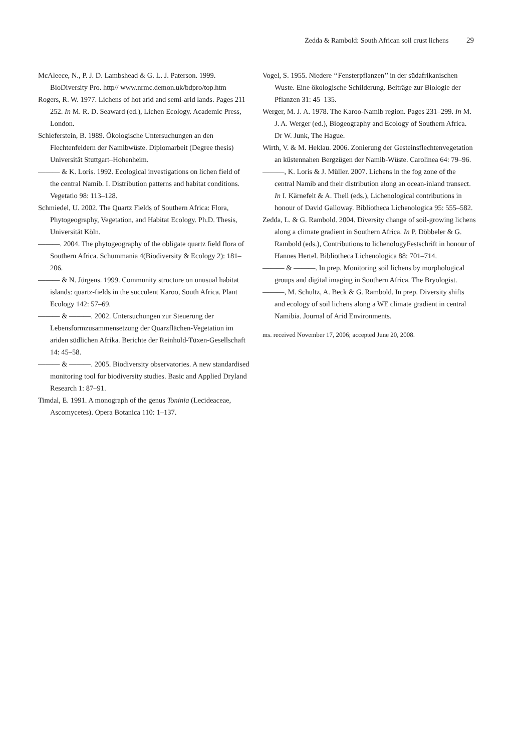Zedda & Rambold: South African soil crust lichens 29
McAleece, N., P. J. D. Lambshead & G. L. J. Paterson. 1999. BioDiversity Pro. http// www.nrmc.demon.uk/bdpro/top.htm
Rogers, R. W. 1977. Lichens of hot arid and semi-arid lands. Pages 211–252. In M. R. D. Seaward (ed.), Lichen Ecology. Academic Press, London.
Schieferstein, B. 1989. Ökologische Untersuchungen an den Flechtenfeldern der Namibwüste. Diplomarbeit (Degree thesis) Universität Stuttgart–Hohenheim.
——— & K. Loris. 1992. Ecological investigations on lichen field of the central Namib. I. Distribution patterns and habitat conditions. Vegetatio 98: 113–128.
Schmiedel, U. 2002. The Quartz Fields of Southern Africa: Flora, Phytogeography, Vegetation, and Habitat Ecology. Ph.D. Thesis, Universität Köln.
———. 2004. The phytogeography of the obligate quartz field flora of Southern Africa. Schummania 4(Biodiversity & Ecology 2): 181–206.
——— & N. Jürgens. 1999. Community structure on unusual habitat islands: quartz-fields in the succulent Karoo, South Africa. Plant Ecology 142: 57–69.
——— & ———. 2002. Untersuchungen zur Steuerung der Lebensformzusammensetzung der Quarzflächen-Vegetation im ariden südlichen Afrika. Berichte der Reinhold-Tüxen-Gesellschaft 14: 45–58.
——— & ———. 2005. Biodiversity observatories. A new standardised monitoring tool for biodiversity studies. Basic and Applied Dryland Research 1: 87–91.
Timdal, E. 1991. A monograph of the genus Toninia (Lecideaceae, Ascomycetes). Opera Botanica 110: 1–137.
Vogel, S. 1955. Niedere ‘‘Fensterpflanzen’’ in der südafrikanischen Wuste. Eine ökologische Schilderung. Beiträge zur Biologie der Pflanzen 31: 45–135.
Werger, M. J. A. 1978. The Karoo-Namib region. Pages 231–299. In M. J. A. Werger (ed.), Biogeography and Ecology of Southern Africa. Dr W. Junk, The Hague.
Wirth, V. & M. Heklau. 2006. Zonierung der Gesteinsflechtenvegetation an küstennahen Bergzügen der Namib-Wüste. Carolinea 64: 79–96.
———, K. Loris & J. Müller. 2007. Lichens in the fog zone of the central Namib and their distribution along an ocean-inland transect. In I. Kärnefelt & A. Thell (eds.), Lichenological contributions in honour of David Galloway. Bibliotheca Lichenologica 95: 555–582.
Zedda, L. & G. Rambold. 2004. Diversity change of soil-growing lichens along a climate gradient in Southern Africa. In P. Döbbeler & G. Rambold (eds.), Contributions to lichenologyFestschrift in honour of Hannes Hertel. Bibliotheca Lichenologica 88: 701–714.
——— & ———. In prep. Monitoring soil lichens by morphological groups and digital imaging in Southern Africa. The Bryologist.
———, M. Schultz, A. Beck & G. Rambold. In prep. Diversity shifts and ecology of soil lichens along a WE climate gradient in central Namibia. Journal of Arid Environments.
ms. received November 17, 2006; accepted June 20, 2008.